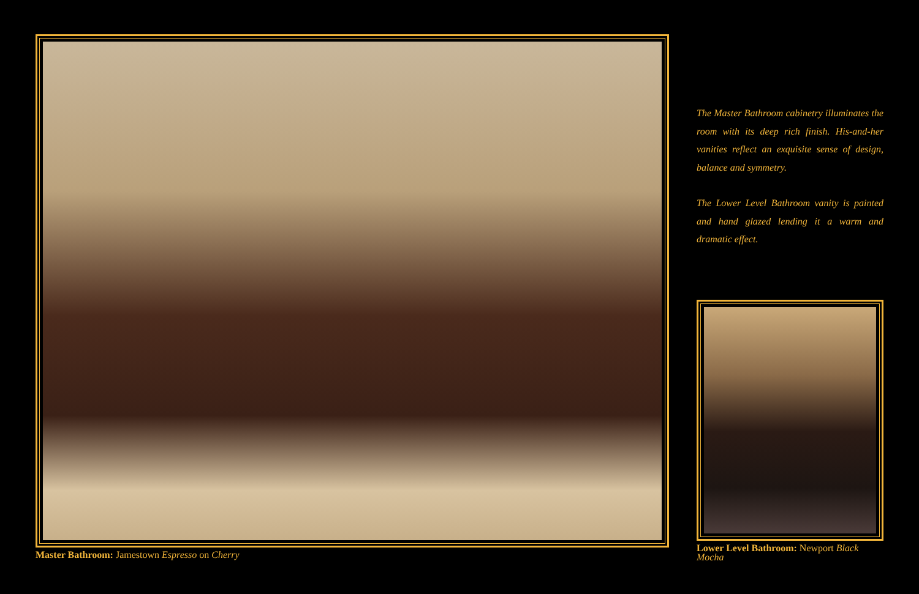Master Bathroom: Jamestown Espresso on Cherry
The Master Bathroom cabinetry illuminates the room with its deep rich finish. His-and-her vanities reflect an exquisite sense of design, balance and symmetry.
The Lower Level Bathroom vanity is painted and hand glazed lending it a warm and dramatic effect.
Lower Level Bathroom: Newport Black Mocha